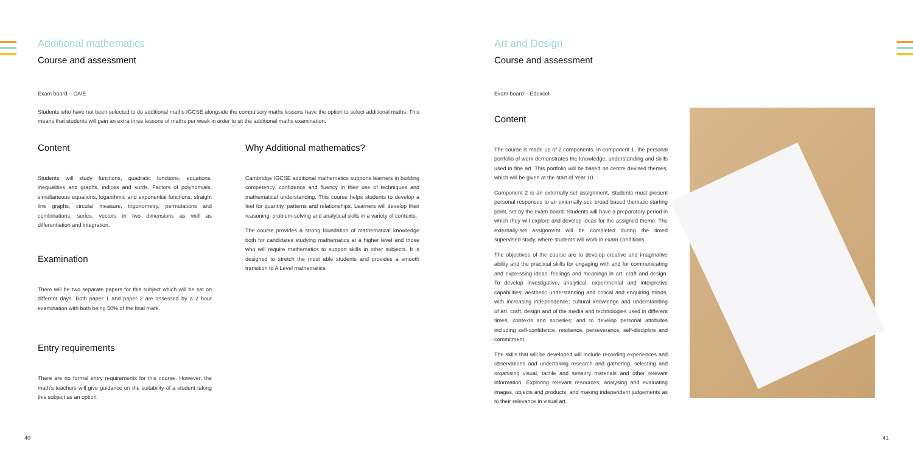Additional mathematics
Course and assessment
Exam board – CAIE
Students who have not been selected to do additional maths IGCSE alongside the compulsory maths lessons have the option to select additional maths. This means that students will gain an extra three lessons of maths per week in order to sit the additional maths examination.
Content
Students will study functions, quadratic functions, equations, inequalities and graphs, indices and surds. Factors of polynomials, simultaneous equations, logarithmic and exponential functions, straight line graphs, circular measure, trigonometry, permutations and combinations, series, vectors in two dimensions as well as differentiation and integration.
Examination
There will be two separate papers for this subject which will be sat on different days. Both paper 1 and paper 2 are assessed by a 2 hour examination with both being 50% of the final mark.
Entry requirements
There are no formal entry requirements for this course. However, the math's teachers will give guidance on the suitability of a student taking this subject as an option.
Why Additional mathematics?
Cambridge IGCSE additional mathematics supports learners in building competency, confidence and fluency in their use of techniques and mathematical understanding. This course helps students to develop a feel for quantity, patterns and relationships. Learners will develop their reasoning, problem-solving and analytical skills in a variety of contexts.
The course provides a strong foundation of mathematical knowledge both for candidates studying mathematics at a higher level and those who will require mathematics to support skills in other subjects. It is designed to stretch the most able students and provides a smooth transition to A Level mathematics.
40
Art and Design
Course and assessment
Exam board – Edexcel
Content
The course is made up of 2 components. In component 1, the personal portfolio of work demonstrates the knowledge, understanding and skills used in fine art. This portfolio will be based on centre devised themes, which will be given at the start of Year 10.
Component 2 is an externally-set assignment. Students must present personal responses to an externally-set, broad based thematic starting point, set by the exam board. Students will have a preparatory period in which they will explore and develop ideas for the assigned theme. The externally-set assignment will be completed during the timed supervised study, where students will work in exam conditions.
The objectives of the course are to develop creative and imaginative ability and the practical skills for engaging with and for communicating and expressing ideas, feelings and meanings in art, craft and design. To develop investigative, analytical, experimental and interpretive capabilities; aesthetic understanding and critical and enquiring minds, with increasing independence; cultural knowledge and understanding of art, craft, design and of the media and technologies used in different times, contexts and societies; and to develop personal attributes including self-confidence, resilience, perseverance, self-discipline and commitment.
The skills that will be developed will include recording experiences and observations and undertaking research and gathering, selecting and organising visual, tactile and sensory materials and other relevant information. Exploring relevant resources, analysing and evaluating images, objects and products, and making independent judgements as to their relevance in visual art.
41